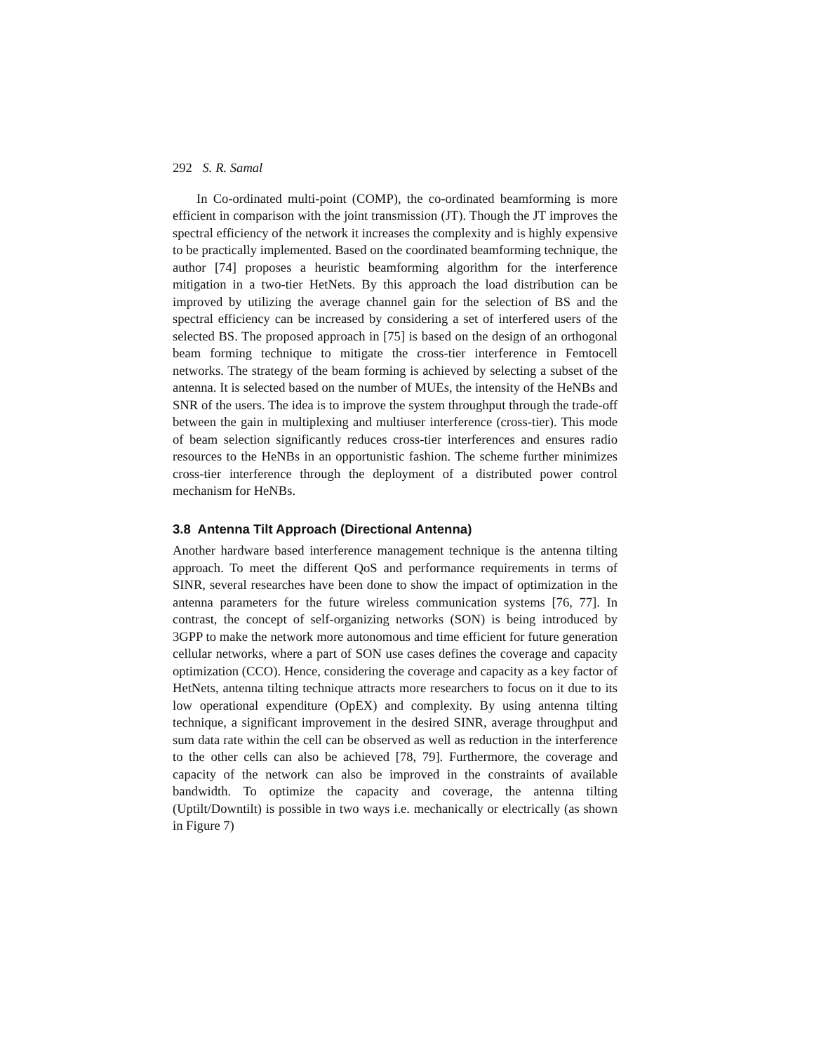292 S. R. Samal
In Co-ordinated multi-point (COMP), the co-ordinated beamforming is more efficient in comparison with the joint transmission (JT). Though the JT improves the spectral efficiency of the network it increases the complexity and is highly expensive to be practically implemented. Based on the coordinated beamforming technique, the author [74] proposes a heuristic beamforming algorithm for the interference mitigation in a two-tier HetNets. By this approach the load distribution can be improved by utilizing the average channel gain for the selection of BS and the spectral efficiency can be increased by considering a set of interfered users of the selected BS. The proposed approach in [75] is based on the design of an orthogonal beam forming technique to mitigate the cross-tier interference in Femtocell networks. The strategy of the beam forming is achieved by selecting a subset of the antenna. It is selected based on the number of MUEs, the intensity of the HeNBs and SNR of the users. The idea is to improve the system throughput through the trade-off between the gain in multiplexing and multiuser interference (cross-tier). This mode of beam selection significantly reduces cross-tier interferences and ensures radio resources to the HeNBs in an opportunistic fashion. The scheme further minimizes cross-tier interference through the deployment of a distributed power control mechanism for HeNBs.
3.8 Antenna Tilt Approach (Directional Antenna)
Another hardware based interference management technique is the antenna tilting approach. To meet the different QoS and performance requirements in terms of SINR, several researches have been done to show the impact of optimization in the antenna parameters for the future wireless communication systems [76, 77]. In contrast, the concept of self-organizing networks (SON) is being introduced by 3GPP to make the network more autonomous and time efficient for future generation cellular networks, where a part of SON use cases defines the coverage and capacity optimization (CCO). Hence, considering the coverage and capacity as a key factor of HetNets, antenna tilting technique attracts more researchers to focus on it due to its low operational expenditure (OpEX) and complexity. By using antenna tilting technique, a significant improvement in the desired SINR, average throughput and sum data rate within the cell can be observed as well as reduction in the interference to the other cells can also be achieved [78, 79]. Furthermore, the coverage and capacity of the network can also be improved in the constraints of available bandwidth. To optimize the capacity and coverage, the antenna tilting (Uptilt/Downtilt) is possible in two ways i.e. mechanically or electrically (as shown in Figure 7)